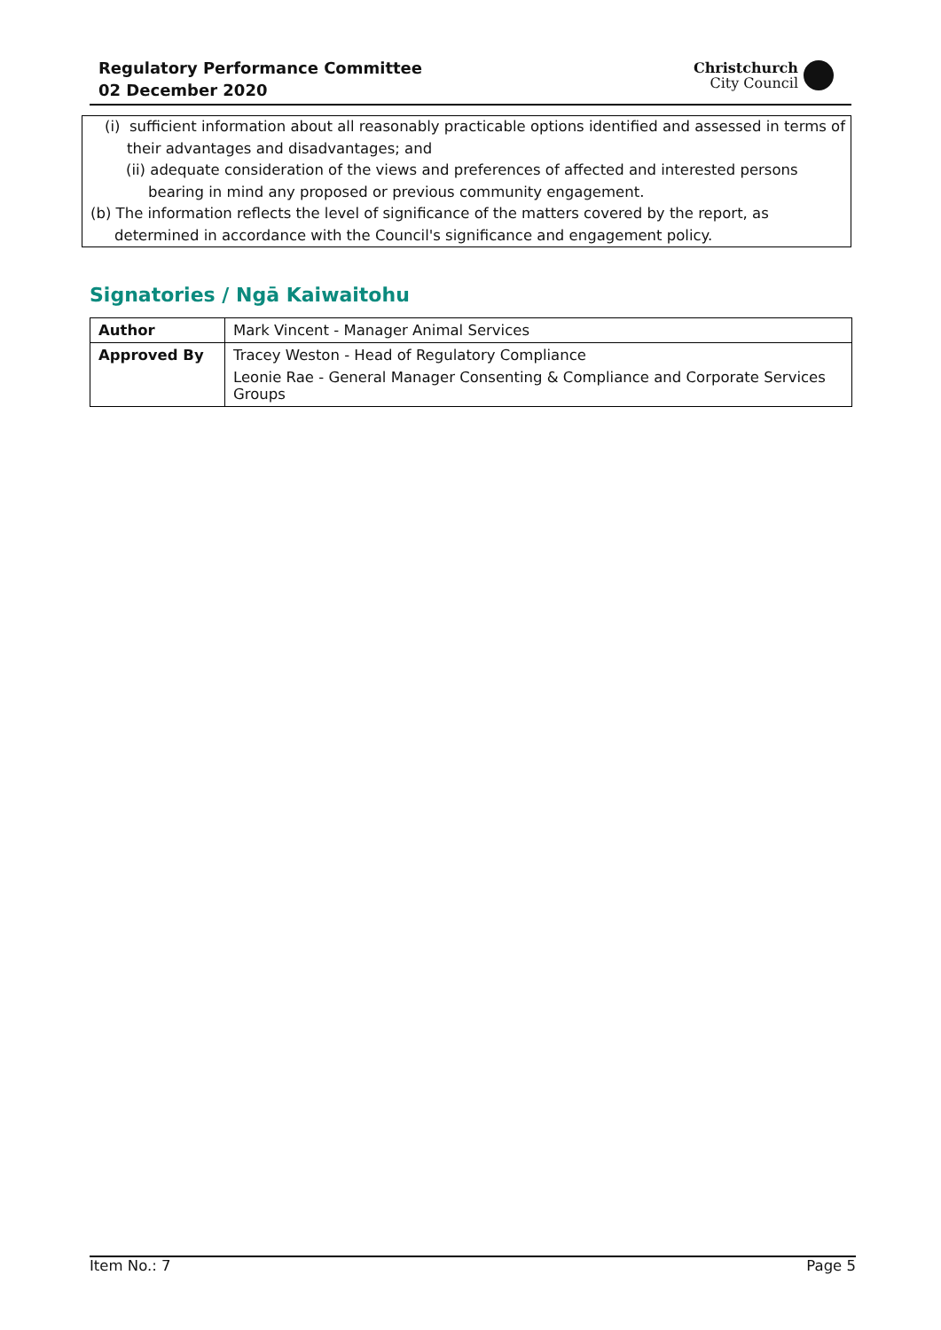Regulatory Performance Committee
02 December 2020
Christchurch
City Council
(i) sufficient information about all reasonably practicable options identified and assessed in terms of their advantages and disadvantages; and
(ii) adequate consideration of the views and preferences of affected and interested persons bearing in mind any proposed or previous community engagement.
(b) The information reflects the level of significance of the matters covered by the report, as determined in accordance with the Council's significance and engagement policy.
Signatories / Ngā Kaiwaitohu
| Author | Mark Vincent - Manager Animal Services |
| Approved By | Tracey Weston - Head of Regulatory Compliance Leonie Rae - General Manager Consenting & Compliance and Corporate Services Groups |
Item No.: 7 Page 5